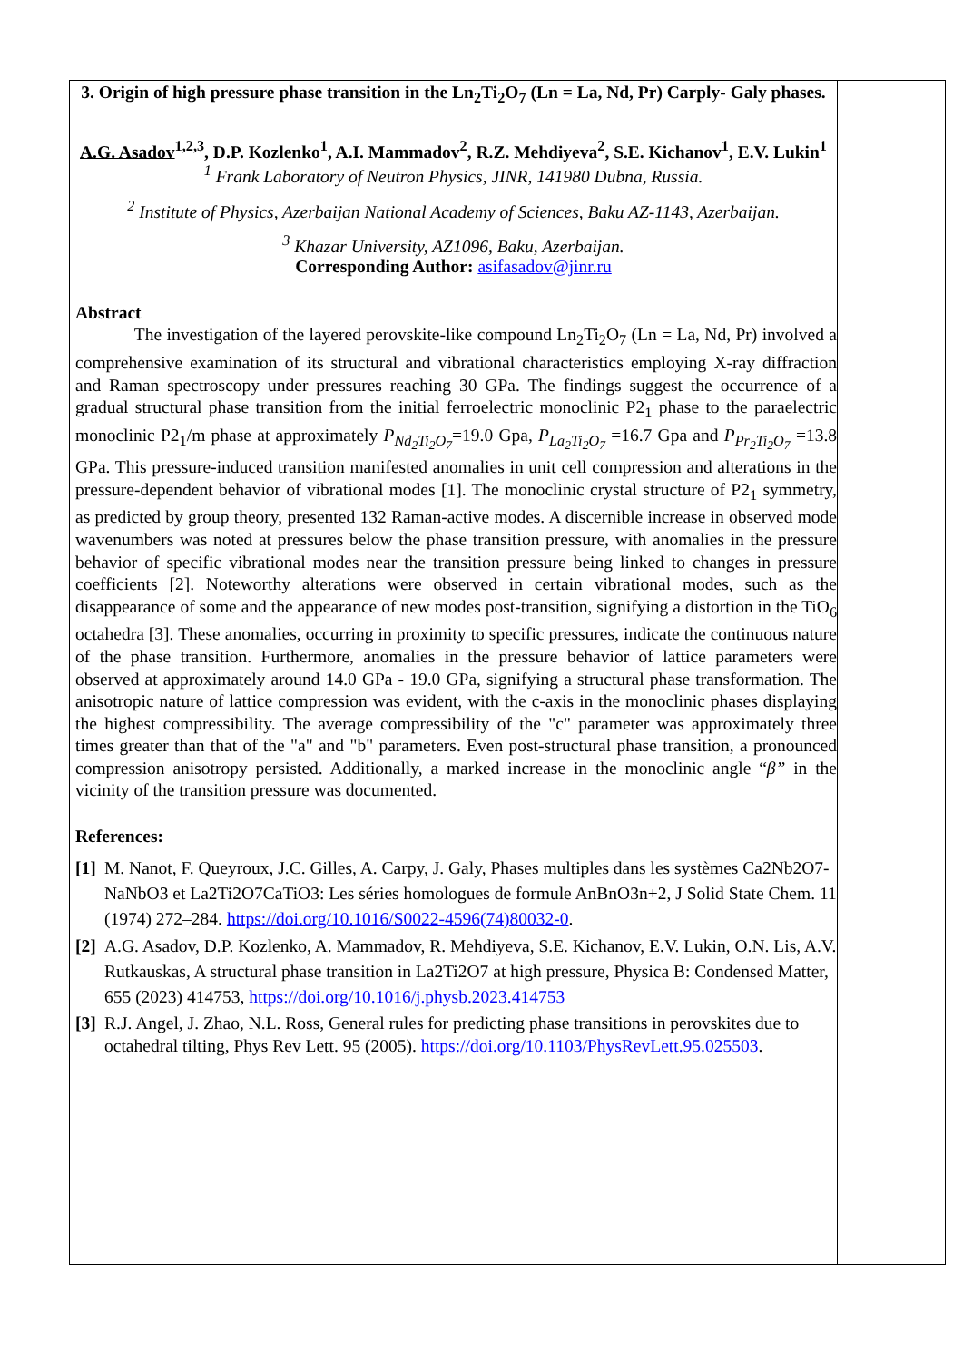| 3. Origin of high pressure phase transition in the Ln<sub>2</sub>Ti<sub>2</sub>O<sub>7</sub> (Ln = La, Nd, Pr) Carply- Galy phases. A.G. Asadov<sup>1,2,3</sup>, D.P. Kozlenko<sup>1</sup>, A.I. Mammadov<sup>2</sup>, R.Z. Mehdiyeva<sup>2</sup>, S.E. Kichanov<sup>1</sup>, E.V. Lukin<sup>1</sup> <sup>1</sup> Frank Laboratory of Neutron Physics, JINR, 141980 Dubna, Russia. <sup>2</sup> Institute of Physics, Azerbaijan National Academy of Sciences, Baku AZ-1143, Azerbaijan. <sup>3</sup> Khazar University, AZ1096, Baku, Azerbaijan. Corresponding Author: asifasadov@jinr.ru Abstract The investigation of the layered perovskite-like compound Ln<sub>2</sub>Ti<sub>2</sub>O<sub>7</sub> (Ln = La, Nd, Pr) involved a comprehensive examination of its structural and vibrational characteristics employing X-ray diffraction and Raman spectroscopy under pressures reaching 30 GPa. The findings suggest the occurrence of a gradual structural phase transition from the initial ferroelectric monoclinic P2<sub>1</sub> phase to the paraelectric monoclinic P2<sub>1</sub>/m phase at approximately P<sub>Nd<sub>2</sub>Ti<sub>2</sub>O<sub>7</sub></sub> =19.0 Gpa, P<sub>La<sub>2</sub>Ti<sub>2</sub>O<sub>7</sub></sub> =16.7 Gpa and P<sub>Pr<sub>2</sub>Ti<sub>2</sub>O<sub>7</sub></sub> =13.8 GPa. This pressure-induced transition manifested anomalies in unit cell compression and alterations in the pressure-dependent behavior of vibrational modes [1]. The monoclinic crystal structure of P2<sub>1</sub> symmetry, as predicted by group theory, presented 132 Raman-active modes. A discernible increase in observed mode wavenumbers was noted at pressures below the phase transition pressure, with anomalies in the pressure behavior of specific vibrational modes near the transition pressure being linked to changes in pressure coefficients [2]. Noteworthy alterations were observed in certain vibrational modes, such as the disappearance of some and the appearance of new modes post-transition, signifying a distortion in the TiO<sub>6</sub> octahedra [3]. These anomalies, occurring in proximity to specific pressures, indicate the continuous nature of the phase transition. Furthermore, anomalies in the pressure behavior of lattice parameters were observed at approximately around 14.0 GPa - 19.0 GPa, signifying a structural phase transformation. The anisotropic nature of lattice compression was evident, with the c-axis in the monoclinic phases displaying the highest compressibility. The average compressibility of the "c" parameter was approximately three times greater than that of the "a" and "b" parameters. Even post-structural phase transition, a pronounced compression anisotropy persisted. Additionally, a marked increase in the monoclinic angle “ β” in the vicinity of the transition pressure was documented. References: [1] M. Nanot, F. Queyroux, J.C. Gilles, A. Carpy, J. Galy, Phases multiples dans les systèmes Ca2Nb2O7-NaNbO3 et La2Ti2O7CaTiO3: Les séries homologues de formule AnBnO3n+2, J Solid State Chem. 11 (1974) 272–284. https://doi.org/10.1016/S0022-4596(74)80032-0 . [2] A.G. Asadov, D.P. Kozlenko, A. Mammadov, R. Mehdiyeva, S.E. Kichanov, E.V. Lukin, O.N. Lis, A.V. Rutkauskas, A structural phase transition in La2Ti2O7 at high pressure, Physica B: Condensed Matter, 655 (2023) 414753, https://doi.org/10.1016/j.physb.2023.414753 [3] R.J. Angel, J. Zhao, N.L. Ross, General rules for predicting phase transitions in perovskites due to octahedral tilting, Phys Rev Lett. 95 (2005). https://doi.org/10.1103/PhysRevLett.95.025503 . | |